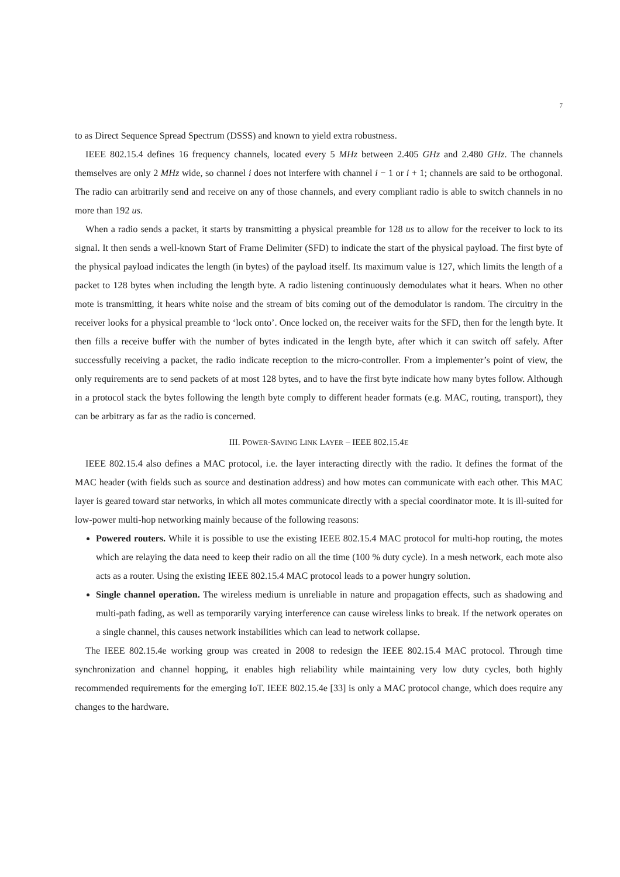7
to as Direct Sequence Spread Spectrum (DSSS) and known to yield extra robustness.
IEEE 802.15.4 defines 16 frequency channels, located every 5 MHz between 2.405 GHz and 2.480 GHz. The channels themselves are only 2 MHz wide, so channel i does not interfere with channel i − 1 or i + 1; channels are said to be orthogonal. The radio can arbitrarily send and receive on any of those channels, and every compliant radio is able to switch channels in no more than 192 us.
When a radio sends a packet, it starts by transmitting a physical preamble for 128 us to allow for the receiver to lock to its signal. It then sends a well-known Start of Frame Delimiter (SFD) to indicate the start of the physical payload. The first byte of the physical payload indicates the length (in bytes) of the payload itself. Its maximum value is 127, which limits the length of a packet to 128 bytes when including the length byte. A radio listening continuously demodulates what it hears. When no other mote is transmitting, it hears white noise and the stream of bits coming out of the demodulator is random. The circuitry in the receiver looks for a physical preamble to ‘lock onto’. Once locked on, the receiver waits for the SFD, then for the length byte. It then fills a receive buffer with the number of bytes indicated in the length byte, after which it can switch off safely. After successfully receiving a packet, the radio indicate reception to the micro-controller. From a implementer’s point of view, the only requirements are to send packets of at most 128 bytes, and to have the first byte indicate how many bytes follow. Although in a protocol stack the bytes following the length byte comply to different header formats (e.g. MAC, routing, transport), they can be arbitrary as far as the radio is concerned.
III. POWER-SAVING LINK LAYER – IEEE 802.15.4E
IEEE 802.15.4 also defines a MAC protocol, i.e. the layer interacting directly with the radio. It defines the format of the MAC header (with fields such as source and destination address) and how motes can communicate with each other. This MAC layer is geared toward star networks, in which all motes communicate directly with a special coordinator mote. It is ill-suited for low-power multi-hop networking mainly because of the following reasons:
Powered routers. While it is possible to use the existing IEEE 802.15.4 MAC protocol for multi-hop routing, the motes which are relaying the data need to keep their radio on all the time (100 % duty cycle). In a mesh network, each mote also acts as a router. Using the existing IEEE 802.15.4 MAC protocol leads to a power hungry solution.
Single channel operation. The wireless medium is unreliable in nature and propagation effects, such as shadowing and multi-path fading, as well as temporarily varying interference can cause wireless links to break. If the network operates on a single channel, this causes network instabilities which can lead to network collapse.
The IEEE 802.15.4e working group was created in 2008 to redesign the IEEE 802.15.4 MAC protocol. Through time synchronization and channel hopping, it enables high reliability while maintaining very low duty cycles, both highly recommended requirements for the emerging IoT. IEEE 802.15.4e [33] is only a MAC protocol change, which does require any changes to the hardware.